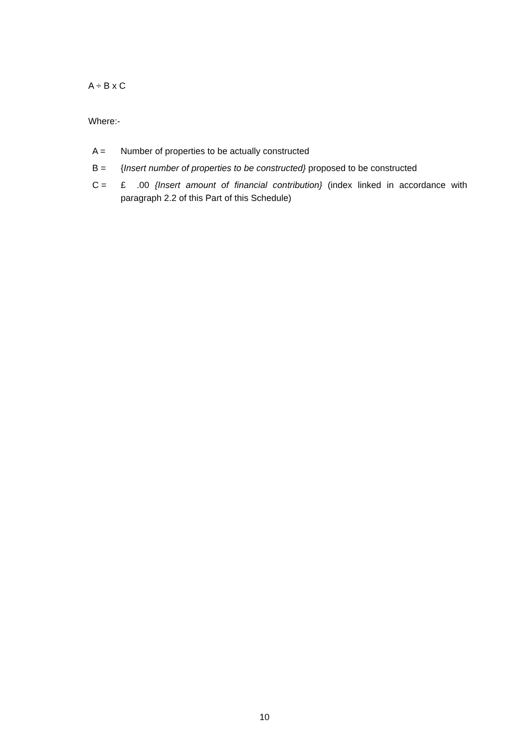A ÷ B x C
Where:-
| A = | Number of properties to be actually constructed |
| B = | { Insert number of properties to be constructed} proposed to be constructed |
| C = | £ .00 {Insert amount of financial contribution} (index linked in accordance with paragraph 2.2 of this Part of this Schedule) |
10